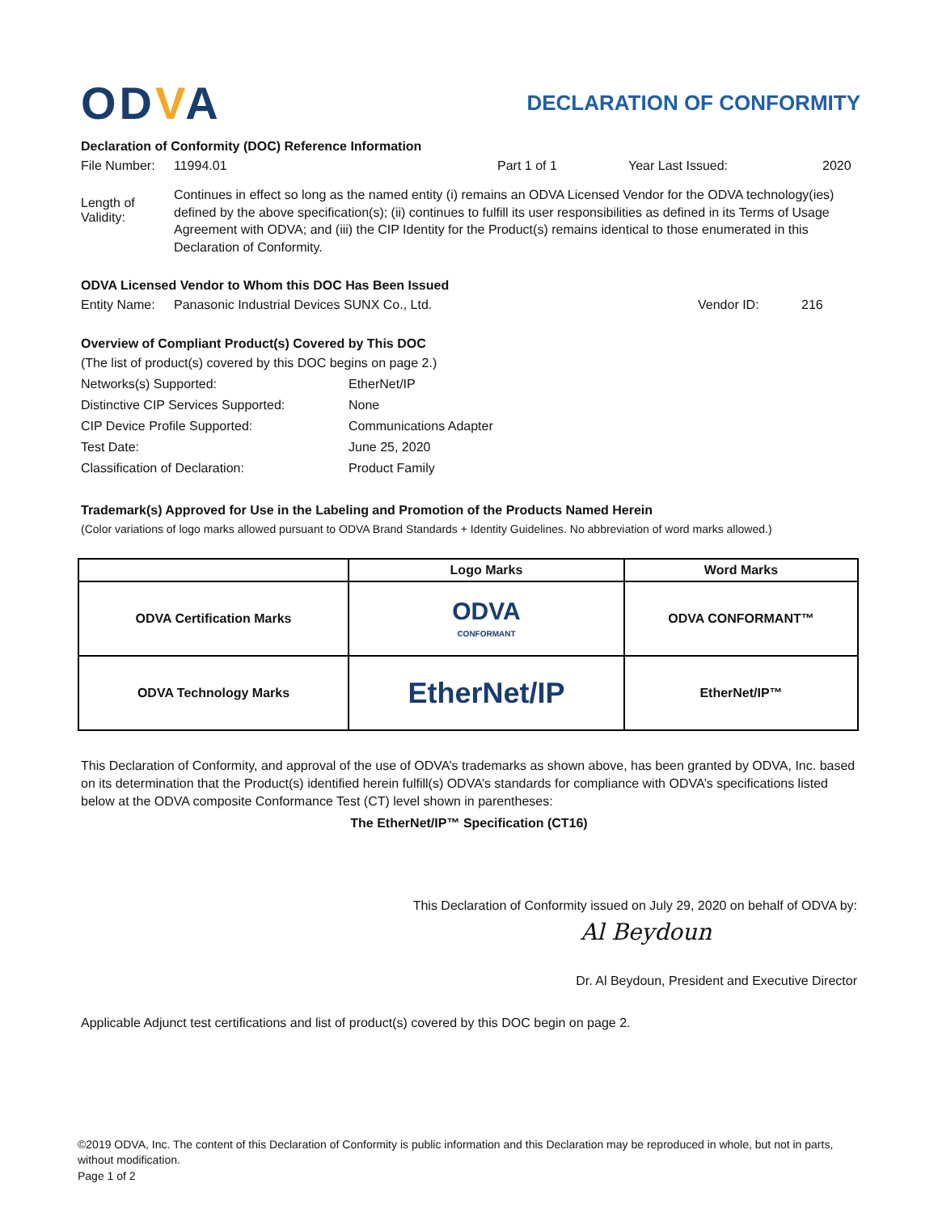ODVA
DECLARATION OF CONFORMITY
Declaration of Conformity (DOC) Reference Information
File Number: 11994.01 Part 1 of 1 Year Last Issued: 2020
Length of Validity: Continues in effect so long as the named entity (i) remains an ODVA Licensed Vendor for the ODVA technology(ies) defined by the above specification(s); (ii) continues to fulfill its user responsibilities as defined in its Terms of Usage Agreement with ODVA; and (iii) the CIP Identity for the Product(s) remains identical to those enumerated in this Declaration of Conformity.
ODVA Licensed Vendor to Whom this DOC Has Been Issued
Entity Name: Panasonic Industrial Devices SUNX Co., Ltd. Vendor ID: 216
Overview of Compliant Product(s) Covered by This DOC
(The list of product(s) covered by this DOC begins on page 2.)
Networks(s) Supported: EtherNet/IP Distinctive CIP Services Supported: None CIP Device Profile Supported: Communications Adapter Test Date: June 25, 2020 Classification of Declaration: Product Family
Trademark(s) Approved for Use in the Labeling and Promotion of the Products Named Herein
(Color variations of logo marks allowed pursuant to ODVA Brand Standards + Identity Guidelines. No abbreviation of word marks allowed.)
| | Logo Marks | Word Marks |
| --- | --- | --- |
| ODVA Certification Marks | ODVA CONFORMANT | ODVA CONFORMANT™ |
| ODVA Technology Marks | EtherNet/IP | EtherNet/IP™ |
This Declaration of Conformity, and approval of the use of ODVA’s trademarks as shown above, has been granted by ODVA, Inc. based on its determination that the Product(s) identified herein fulfill(s) ODVA’s standards for compliance with ODVA’s specifications listed below at the ODVA composite Conformance Test (CT) level shown in parentheses:
The EtherNet/IP™ Specification (CT16)
This Declaration of Conformity issued on July 29, 2020 on behalf of ODVA by:
Al Beydoun
Dr. Al Beydoun, President and Executive Director
Applicable Adjunct test certifications and list of product(s) covered by this DOC begin on page 2.
©2019 ODVA, Inc. The content of this Declaration of Conformity is public information and this Declaration may be reproduced in whole, but not in parts, without modification.
Page 1 of 2